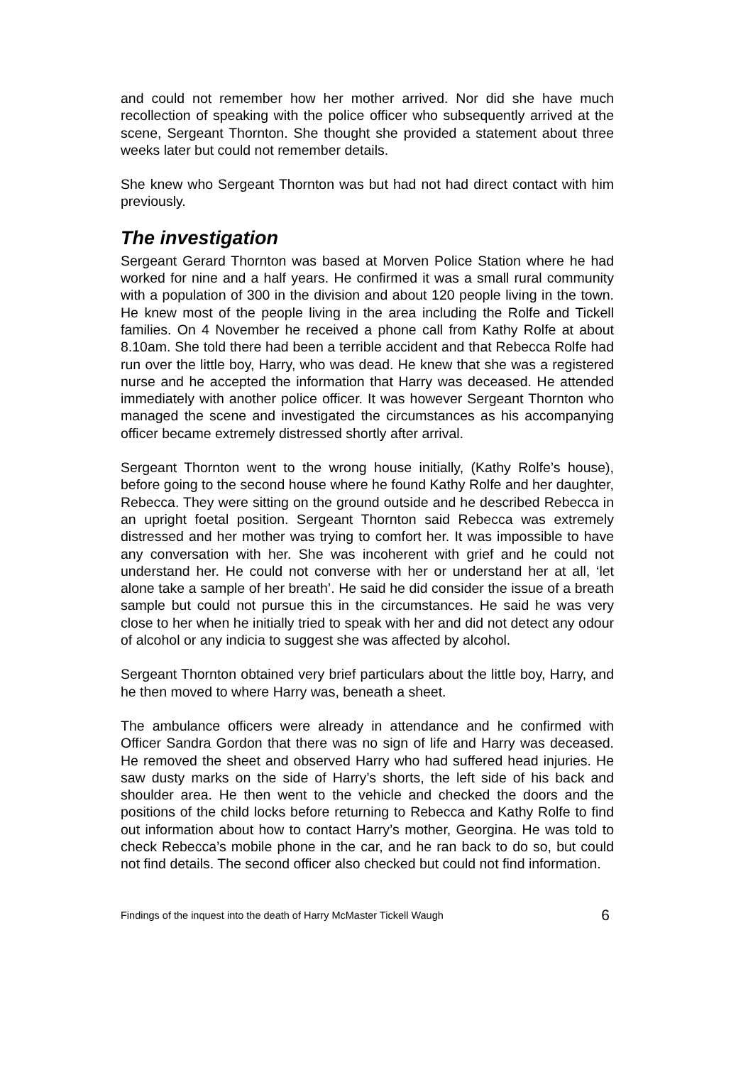and could not remember how her mother arrived. Nor did she have much recollection of speaking with the police officer who subsequently arrived at the scene, Sergeant Thornton. She thought she provided a statement about three weeks later but could not remember details.
She knew who Sergeant Thornton was but had not had direct contact with him previously.
The investigation
Sergeant Gerard Thornton was based at Morven Police Station where he had worked for nine and a half years. He confirmed it was a small rural community with a population of 300 in the division and about 120 people living in the town. He knew most of the people living in the area including the Rolfe and Tickell families. On 4 November he received a phone call from Kathy Rolfe at about 8.10am. She told there had been a terrible accident and that Rebecca Rolfe had run over the little boy, Harry, who was dead. He knew that she was a registered nurse and he accepted the information that Harry was deceased. He attended immediately with another police officer. It was however Sergeant Thornton who managed the scene and investigated the circumstances as his accompanying officer became extremely distressed shortly after arrival.
Sergeant Thornton went to the wrong house initially, (Kathy Rolfe’s house), before going to the second house where he found Kathy Rolfe and her daughter, Rebecca. They were sitting on the ground outside and he described Rebecca in an upright foetal position. Sergeant Thornton said Rebecca was extremely distressed and her mother was trying to comfort her. It was impossible to have any conversation with her. She was incoherent with grief and he could not understand her. He could not converse with her or understand her at all, ‘let alone take a sample of her breath’. He said he did consider the issue of a breath sample but could not pursue this in the circumstances. He said he was very close to her when he initially tried to speak with her and did not detect any odour of alcohol or any indicia to suggest she was affected by alcohol.
Sergeant Thornton obtained very brief particulars about the little boy, Harry, and he then moved to where Harry was, beneath a sheet.
The ambulance officers were already in attendance and he confirmed with Officer Sandra Gordon that there was no sign of life and Harry was deceased. He removed the sheet and observed Harry who had suffered head injuries. He saw dusty marks on the side of Harry’s shorts, the left side of his back and shoulder area. He then went to the vehicle and checked the doors and the positions of the child locks before returning to Rebecca and Kathy Rolfe to find out information about how to contact Harry’s mother, Georgina. He was told to check Rebecca’s mobile phone in the car, and he ran back to do so, but could not find details. The second officer also checked but could not find information.
Findings of the inquest into the death of Harry McMaster Tickell Waugh 6